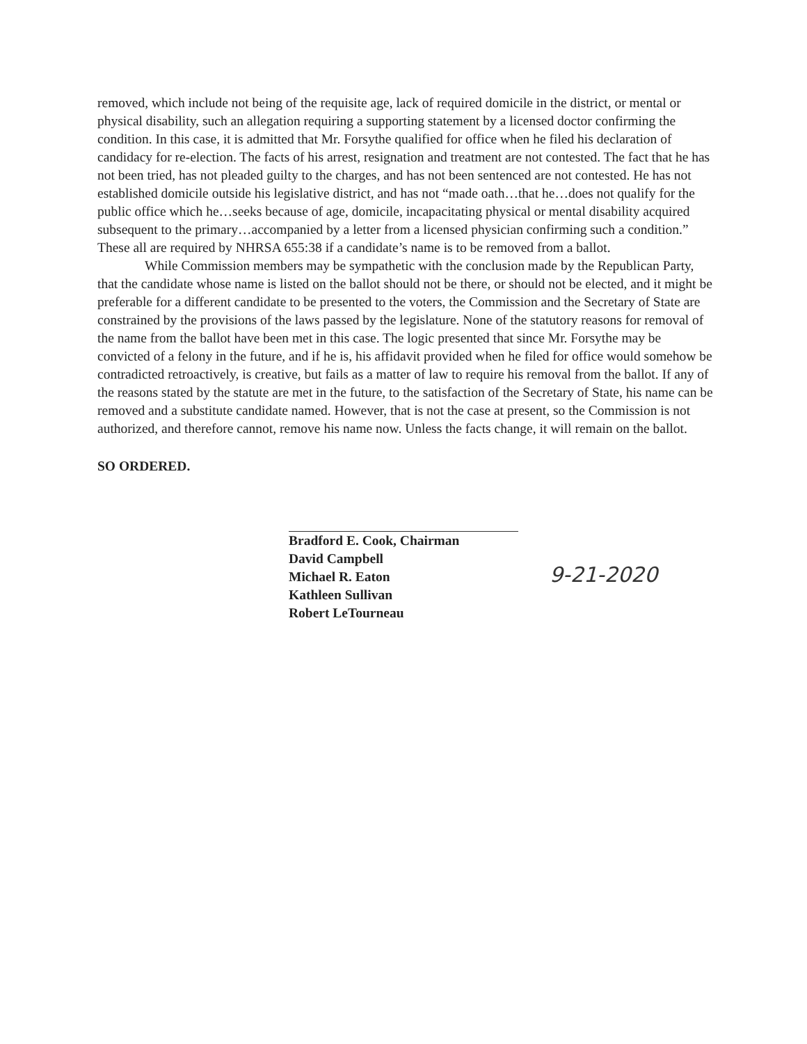removed, which include not being of the requisite age, lack of required domicile in the district, or mental or physical disability, such an allegation requiring a supporting statement by a licensed doctor confirming the condition. In this case, it is admitted that Mr. Forsythe qualified for office when he filed his declaration of candidacy for re-election. The facts of his arrest, resignation and treatment are not contested. The fact that he has not been tried, has not pleaded guilty to the charges, and has not been sentenced are not contested. He has not established domicile outside his legislative district, and has not “made oath…that he…does not qualify for the public office which he…seeks because of age, domicile, incapacitating physical or mental disability acquired subsequent to the primary…accompanied by a letter from a licensed physician confirming such a condition.” These all are required by NHRSA 655:38 if a candidate’s name is to be removed from a ballot.
While Commission members may be sympathetic with the conclusion made by the Republican Party, that the candidate whose name is listed on the ballot should not be there, or should not be elected, and it might be preferable for a different candidate to be presented to the voters, the Commission and the Secretary of State are constrained by the provisions of the laws passed by the legislature. None of the statutory reasons for removal of the name from the ballot have been met in this case. The logic presented that since Mr. Forsythe may be convicted of a felony in the future, and if he is, his affidavit provided when he filed for office would somehow be contradicted retroactively, is creative, but fails as a matter of law to require his removal from the ballot. If any of the reasons stated by the statute are met in the future, to the satisfaction of the Secretary of State, his name can be removed and a substitute candidate named. However, that is not the case at present, so the Commission is not authorized, and therefore cannot, remove his name now. Unless the facts change, it will remain on the ballot.
SO ORDERED.
Bradford E. Cook, Chairman
David Campbell
Michael R. Eaton
Kathleen Sullivan
Robert LeTourneau
9-21-2020